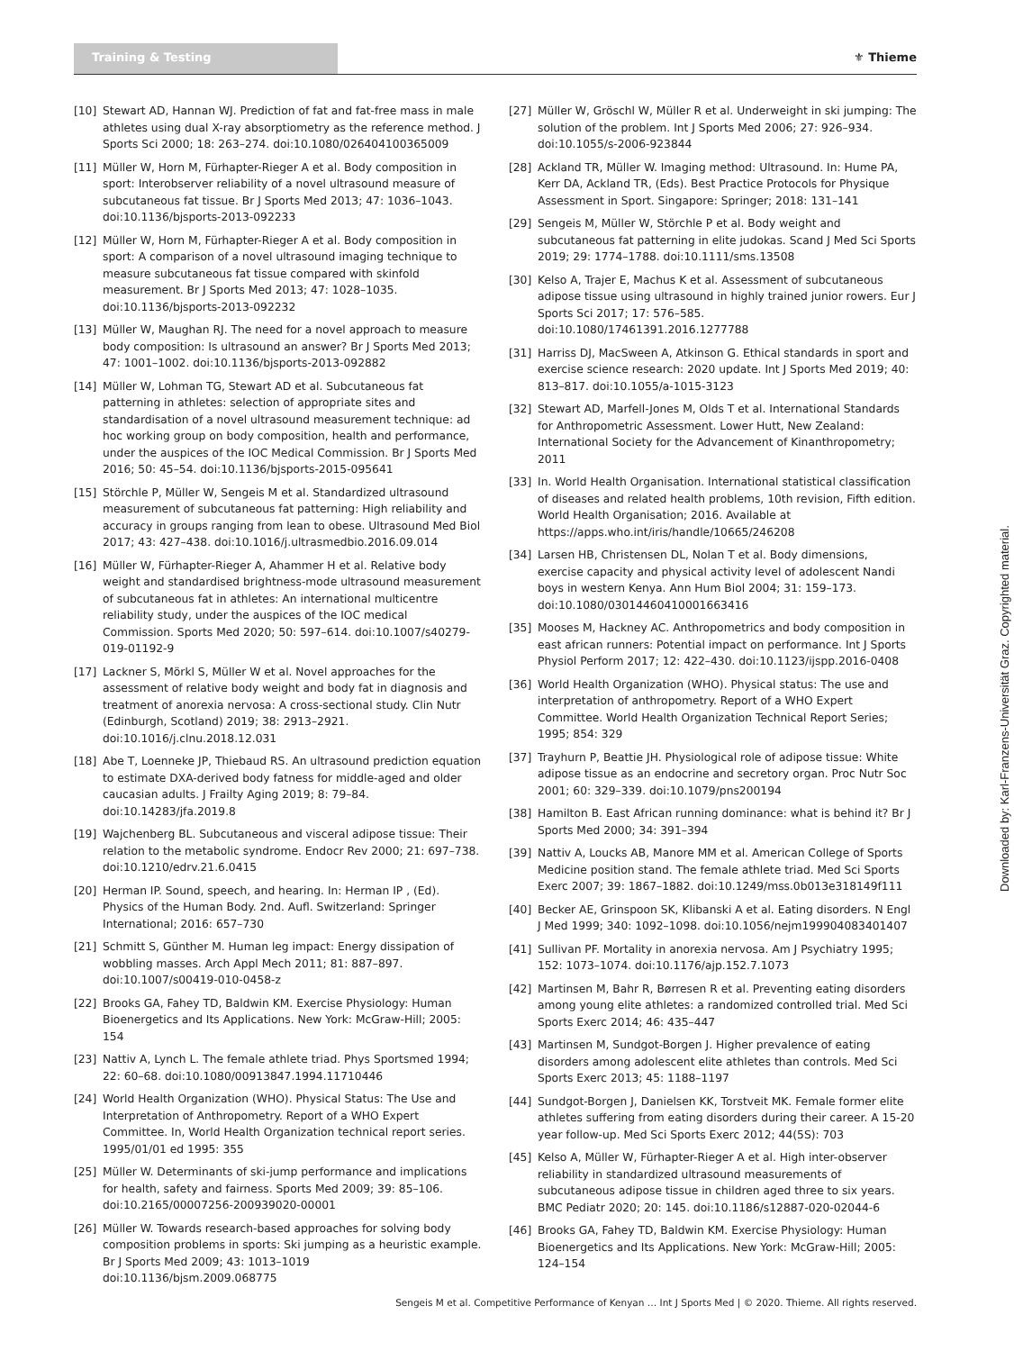Training & Testing ⚜ Thieme
[10] Stewart AD, Hannan WJ. Prediction of fat and fat-free mass in male athletes using dual X-ray absorptiometry as the reference method. J Sports Sci 2000; 18: 263–274. doi:10.1080/026404100365009
[11] Müller W, Horn M, Fürhapter-Rieger A et al. Body composition in sport: Interobserver reliability of a novel ultrasound measure of subcutaneous fat tissue. Br J Sports Med 2013; 47: 1036–1043. doi:10.1136/bjsports-2013-092233
[12] Müller W, Horn M, Fürhapter-Rieger A et al. Body composition in sport: A comparison of a novel ultrasound imaging technique to measure subcutaneous fat tissue compared with skinfold measurement. Br J Sports Med 2013; 47: 1028–1035. doi:10.1136/bjsports-2013-092232
[13] Müller W, Maughan RJ. The need for a novel approach to measure body composition: Is ultrasound an answer? Br J Sports Med 2013; 47: 1001–1002. doi:10.1136/bjsports-2013-092882
[14] Müller W, Lohman TG, Stewart AD et al. Subcutaneous fat patterning in athletes: selection of appropriate sites and standardisation of a novel ultrasound measurement technique: ad hoc working group on body composition, health and performance, under the auspices of the IOC Medical Commission. Br J Sports Med 2016; 50: 45–54. doi:10.1136/bjsports-2015-095641
[15] Störchle P, Müller W, Sengeis M et al. Standardized ultrasound measurement of subcutaneous fat patterning: High reliability and accuracy in groups ranging from lean to obese. Ultrasound Med Biol 2017; 43: 427–438. doi:10.1016/j.ultrasmedbio.2016.09.014
[16] Müller W, Fürhapter-Rieger A, Ahammer H et al. Relative body weight and standardised brightness-mode ultrasound measurement of subcutaneous fat in athletes: An international multicentre reliability study, under the auspices of the IOC medical Commission. Sports Med 2020; 50: 597–614. doi:10.1007/s40279-019-01192-9
[17] Lackner S, Mörkl S, Müller W et al. Novel approaches for the assessment of relative body weight and body fat in diagnosis and treatment of anorexia nervosa: A cross-sectional study. Clin Nutr (Edinburgh, Scotland) 2019; 38: 2913–2921. doi:10.1016/j.clnu.2018.12.031
[18] Abe T, Loenneke JP, Thiebaud RS. An ultrasound prediction equation to estimate DXA-derived body fatness for middle-aged and older caucasian adults. J Frailty Aging 2019; 8: 79–84. doi:10.14283/jfa.2019.8
[19] Wajchenberg BL. Subcutaneous and visceral adipose tissue: Their relation to the metabolic syndrome. Endocr Rev 2000; 21: 697–738. doi:10.1210/edrv.21.6.0415
[20] Herman IP. Sound, speech, and hearing. In: Herman IP , (Ed). Physics of the Human Body. 2nd. Aufl. Switzerland: Springer International; 2016: 657–730
[21] Schmitt S, Günther M. Human leg impact: Energy dissipation of wobbling masses. Arch Appl Mech 2011; 81: 887–897. doi:10.1007/s00419-010-0458-z
[22] Brooks GA, Fahey TD, Baldwin KM. Exercise Physiology: Human Bioenergetics and Its Applications. New York: McGraw-Hill; 2005: 154
[23] Nattiv A, Lynch L. The female athlete triad. Phys Sportsmed 1994; 22: 60–68. doi:10.1080/00913847.1994.11710446
[24] World Health Organization (WHO). Physical Status: The Use and Interpretation of Anthropometry. Report of a WHO Expert Committee. In, World Health Organization technical report series. 1995/01/01 ed 1995: 355
[25] Müller W. Determinants of ski-jump performance and implications for health, safety and fairness. Sports Med 2009; 39: 85–106. doi:10.2165/00007256-200939020-00001
[26] Müller W. Towards research-based approaches for solving body composition problems in sports: Ski jumping as a heuristic example. Br J Sports Med 2009; 43: 1013–1019 doi:10.1136/bjsm.2009.068775
[27] Müller W, Gröschl W, Müller R et al. Underweight in ski jumping: The solution of the problem. Int J Sports Med 2006; 27: 926–934. doi:10.1055/s-2006-923844
[28] Ackland TR, Müller W. Imaging method: Ultrasound. In: Hume PA, Kerr DA, Ackland TR, (Eds). Best Practice Protocols for Physique Assessment in Sport. Singapore: Springer; 2018: 131–141
[29] Sengeis M, Müller W, Störchle P et al. Body weight and subcutaneous fat patterning in elite judokas. Scand J Med Sci Sports 2019; 29: 1774–1788. doi:10.1111/sms.13508
[30] Kelso A, Trajer E, Machus K et al. Assessment of subcutaneous adipose tissue using ultrasound in highly trained junior rowers. Eur J Sports Sci 2017; 17: 576–585. doi:10.1080/17461391.2016.1277788
[31] Harriss DJ, MacSween A, Atkinson G. Ethical standards in sport and exercise science research: 2020 update. Int J Sports Med 2019; 40: 813–817. doi:10.1055/a-1015-3123
[32] Stewart AD, Marfell-Jones M, Olds T et al. International Standards for Anthropometric Assessment. Lower Hutt, New Zealand: International Society for the Advancement of Kinanthropometry; 2011
[33] In. World Health Organisation. International statistical classification of diseases and related health problems, 10th revision, Fifth edition. World Health Organisation; 2016. Available at https://apps.who.int/iris/handle/10665/246208
[34] Larsen HB, Christensen DL, Nolan T et al. Body dimensions, exercise capacity and physical activity level of adolescent Nandi boys in western Kenya. Ann Hum Biol 2004; 31: 159–173. doi:10.1080/03014460410001663416
[35] Mooses M, Hackney AC. Anthropometrics and body composition in east african runners: Potential impact on performance. Int J Sports Physiol Perform 2017; 12: 422–430. doi:10.1123/ijspp.2016-0408
[36] World Health Organization (WHO). Physical status: The use and interpretation of anthropometry. Report of a WHO Expert Committee. World Health Organization Technical Report Series; 1995; 854: 329
[37] Trayhurn P, Beattie JH. Physiological role of adipose tissue: White adipose tissue as an endocrine and secretory organ. Proc Nutr Soc 2001; 60: 329–339. doi:10.1079/pns200194
[38] Hamilton B. East African running dominance: what is behind it? Br J Sports Med 2000; 34: 391–394
[39] Nattiv A, Loucks AB, Manore MM et al. American College of Sports Medicine position stand. The female athlete triad. Med Sci Sports Exerc 2007; 39: 1867–1882. doi:10.1249/mss.0b013e318149f111
[40] Becker AE, Grinspoon SK, Klibanski A et al. Eating disorders. N Engl J Med 1999; 340: 1092–1098. doi:10.1056/nejm199904083401407
[41] Sullivan PF. Mortality in anorexia nervosa. Am J Psychiatry 1995; 152: 1073–1074. doi:10.1176/ajp.152.7.1073
[42] Martinsen M, Bahr R, Børresen R et al. Preventing eating disorders among young elite athletes: a randomized controlled trial. Med Sci Sports Exerc 2014; 46: 435–447
[43] Martinsen M, Sundgot-Borgen J. Higher prevalence of eating disorders among adolescent elite athletes than controls. Med Sci Sports Exerc 2013; 45: 1188–1197
[44] Sundgot-Borgen J, Danielsen KK, Torstveit MK. Female former elite athletes suffering from eating disorders during their career. A 15-20 year follow-up. Med Sci Sports Exerc 2012; 44(5S): 703
[45] Kelso A, Müller W, Fürhapter-Rieger A et al. High inter-observer reliability in standardized ultrasound measurements of subcutaneous adipose tissue in children aged three to six years. BMC Pediatr 2020; 20: 145. doi:10.1186/s12887-020-02044-6
[46] Brooks GA, Fahey TD, Baldwin KM. Exercise Physiology: Human Bioenergetics and Its Applications. New York: McGraw-Hill; 2005: 124–154
Downloaded by: Karl-Franzens-Universität Graz. Copyrighted material.
Sengeis M et al. Competitive Performance of Kenyan … Int J Sports Med | © 2020. Thieme. All rights reserved.